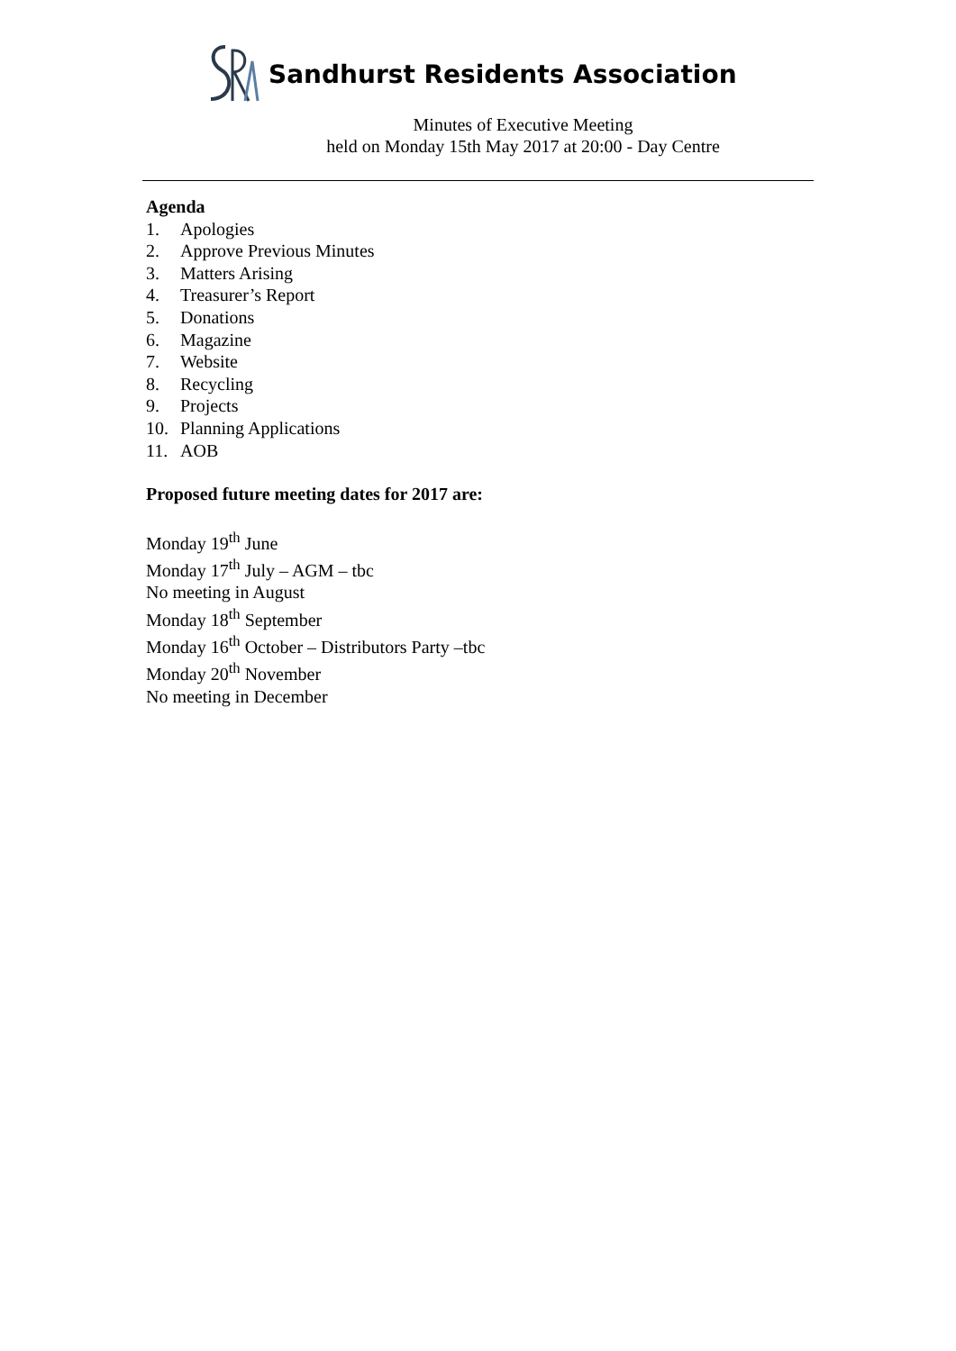Sandhurst Residents Association
Minutes of Executive Meeting
held on Monday 15th May 2017 at 20:00 - Day Centre
Agenda
1. Apologies
2. Approve Previous Minutes
3. Matters Arising
4. Treasurer’s Report
5. Donations
6. Magazine
7. Website
8. Recycling
9. Projects
10. Planning Applications
11. AOB
Proposed future meeting dates for 2017 are:
Monday 19<sup>th</sup> June
Monday 17<sup>th</sup> July – AGM – tbc
No meeting in August
Monday 18<sup>th</sup> September
Monday 16<sup>th</sup> October – Distributors Party –tbc
Monday 20<sup>th</sup> November
No meeting in December